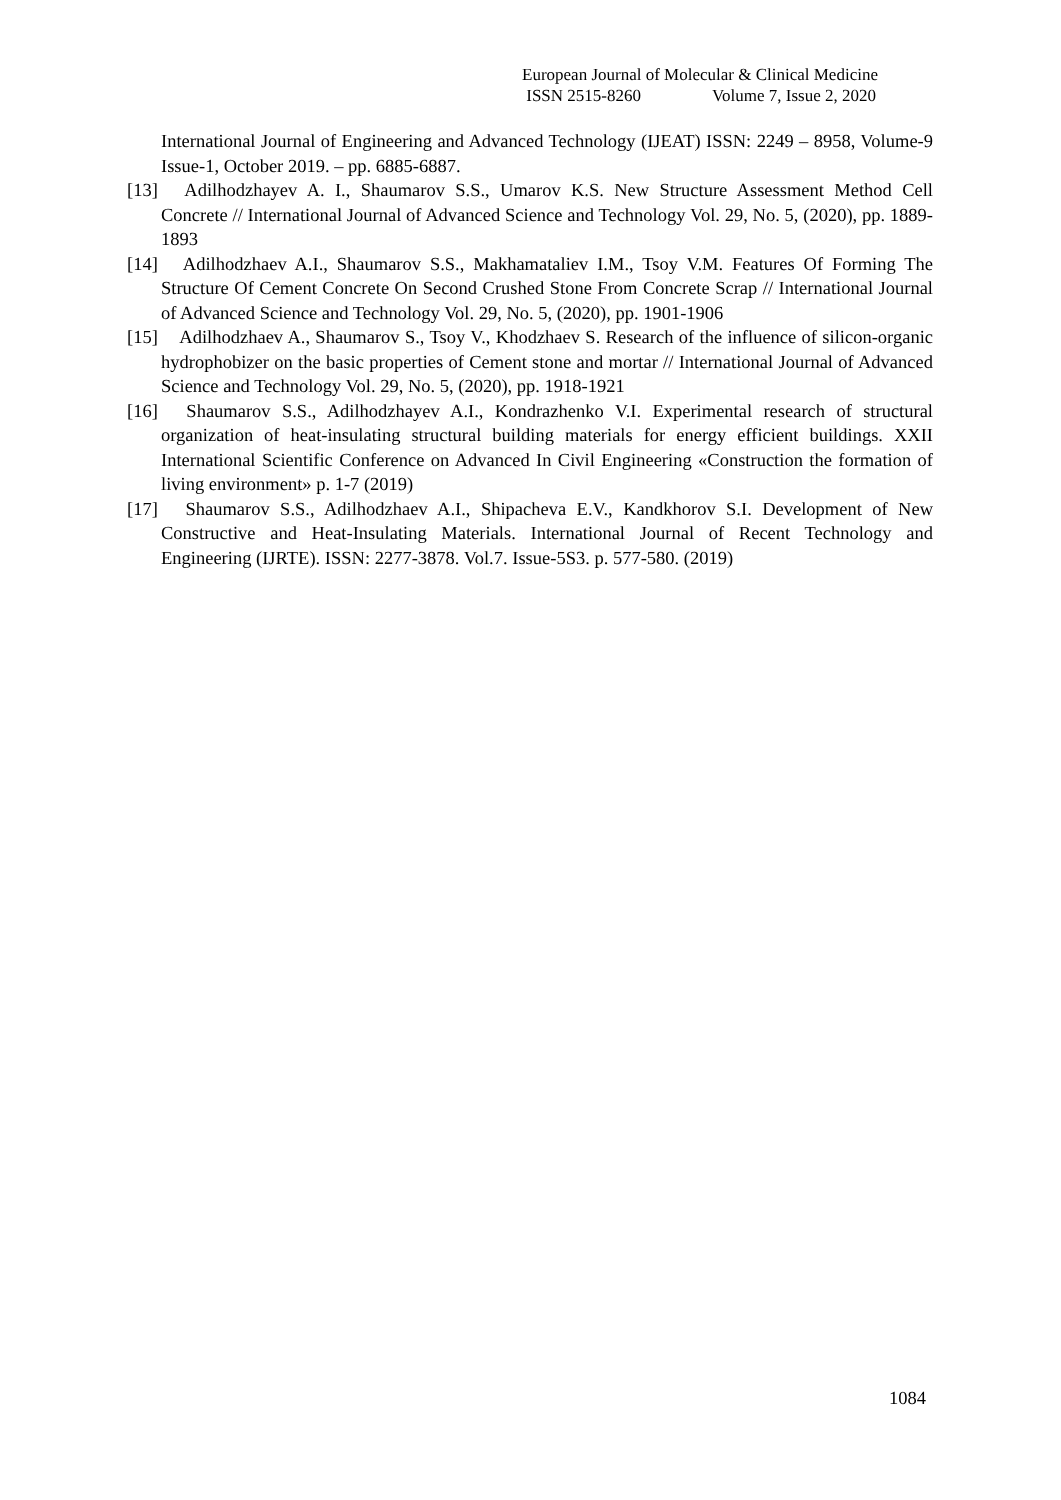European Journal of Molecular & Clinical Medicine
ISSN 2515-8260 Volume 7, Issue 2, 2020
International Journal of Engineering and Advanced Technology (IJEAT) ISSN: 2249 – 8958, Volume-9 Issue-1, October 2019. – pp. 6885-6887.
[13] Adilhodzhayev A. I., Shaumarov S.S., Umarov K.S. New Structure Assessment Method Cell Concrete // International Journal of Advanced Science and Technology Vol. 29, No. 5, (2020), pp. 1889-1893
[14] Adilhodzhaev A.I., Shaumarov S.S., Makhamataliev I.M., Tsoy V.M. Features Of Forming The Structure Of Cement Concrete On Second Crushed Stone From Concrete Scrap // International Journal of Advanced Science and Technology Vol. 29, No. 5, (2020), pp. 1901-1906
[15] Adilhodzhaev A., Shaumarov S., Tsoy V., Khodzhaev S. Research of the influence of silicon-organic hydrophobizer on the basic properties of Cement stone and mortar // International Journal of Advanced Science and Technology Vol. 29, No. 5, (2020), pp. 1918-1921
[16] Shaumarov S.S., Adilhodzhayev A.I., Kondrazhenko V.I. Experimental research of structural organization of heat-insulating structural building materials for energy efficient buildings. XXII International Scientific Conference on Advanced In Civil Engineering «Construction the formation of living environment» p. 1-7 (2019)
[17] Shaumarov S.S., Adilhodzhaev A.I., Shipacheva E.V., Kandkhorov S.I. Development of New Constructive and Heat-Insulating Materials. International Journal of Recent Technology and Engineering (IJRTE). ISSN: 2277-3878. Vol.7. Issue-5S3. p. 577-580. (2019)
1084